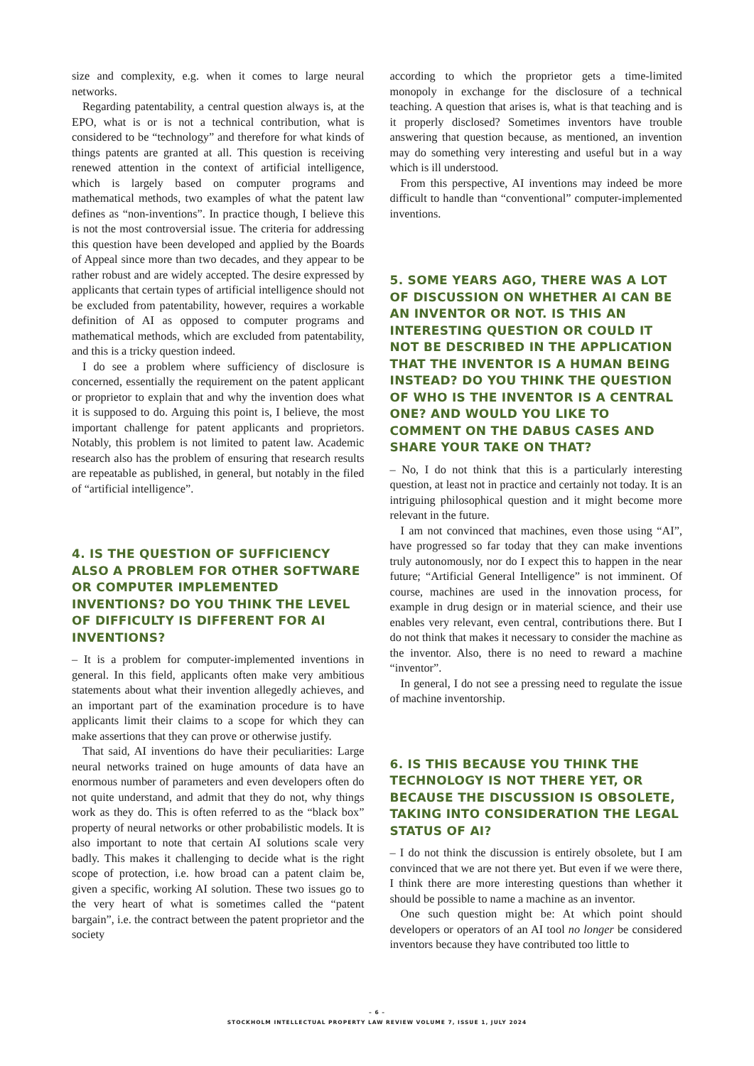size and complexity, e.g. when it comes to large neural networks.
Regarding patentability, a central question always is, at the EPO, what is or is not a technical contribution, what is considered to be “technology” and therefore for what kinds of things patents are granted at all. This question is receiving renewed attention in the context of artificial intelligence, which is largely based on computer programs and mathematical methods, two examples of what the patent law defines as “non-inventions”. In practice though, I believe this is not the most controversial issue. The criteria for addressing this question have been developed and applied by the Boards of Appeal since more than two decades, and they appear to be rather robust and are widely accepted. The desire expressed by applicants that certain types of artificial intelligence should not be excluded from patentability, however, requires a workable definition of AI as opposed to computer programs and mathematical methods, which are excluded from patentability, and this is a tricky question indeed.
I do see a problem where sufficiency of disclosure is concerned, essentially the requirement on the patent applicant or proprietor to explain that and why the invention does what it is supposed to do. Arguing this point is, I believe, the most important challenge for patent applicants and proprietors. Notably, this problem is not limited to patent law. Academic research also has the problem of ensuring that research results are repeatable as published, in general, but notably in the filed of “artificial intelligence”.
4. IS THE QUESTION OF SUFFICIENCY ALSO A PROBLEM FOR OTHER SOFTWARE OR COMPUTER IMPLEMENTED INVENTIONS? DO YOU THINK THE LEVEL OF DIFFICULTY IS DIFFERENT FOR AI INVENTIONS?
– It is a problem for computer-implemented inventions in general. In this field, applicants often make very ambitious statements about what their invention allegedly achieves, and an important part of the examination procedure is to have applicants limit their claims to a scope for which they can make assertions that they can prove or otherwise justify.
That said, AI inventions do have their peculiarities: Large neural networks trained on huge amounts of data have an enormous number of parameters and even developers often do not quite understand, and admit that they do not, why things work as they do. This is often referred to as the “black box” property of neural networks or other probabilistic models. It is also important to note that certain AI solutions scale very badly. This makes it challenging to decide what is the right scope of protection, i.e. how broad can a patent claim be, given a specific, working AI solution. These two issues go to the very heart of what is sometimes called the “patent bargain”, i.e. the contract between the patent proprietor and the society
according to which the proprietor gets a time-limited monopoly in exchange for the disclosure of a technical teaching. A question that arises is, what is that teaching and is it properly disclosed? Sometimes inventors have trouble answering that question because, as mentioned, an invention may do something very interesting and useful but in a way which is ill understood.
From this perspective, AI inventions may indeed be more difficult to handle than “conventional” computer-implemented inventions.
5. SOME YEARS AGO, THERE WAS A LOT OF DISCUSSION ON WHETHER AI CAN BE AN INVENTOR OR NOT. IS THIS AN INTERESTING QUESTION OR COULD IT NOT BE DESCRIBED IN THE APPLICATION THAT THE INVENTOR IS A HUMAN BEING INSTEAD? DO YOU THINK THE QUESTION OF WHO IS THE INVENTOR IS A CENTRAL ONE? AND WOULD YOU LIKE TO COMMENT ON THE DABUS CASES AND SHARE YOUR TAKE ON THAT?
– No, I do not think that this is a particularly interesting question, at least not in practice and certainly not today. It is an intriguing philosophical question and it might become more relevant in the future.
I am not convinced that machines, even those using “AI”, have progressed so far today that they can make inventions truly autonomously, nor do I expect this to happen in the near future; “Artificial General Intelligence” is not imminent. Of course, machines are used in the innovation process, for example in drug design or in material science, and their use enables very relevant, even central, contributions there. But I do not think that makes it necessary to consider the machine as the inventor. Also, there is no need to reward a machine “inventor”.
In general, I do not see a pressing need to regulate the issue of machine inventorship.
6. IS THIS BECAUSE YOU THINK THE TECHNOLOGY IS NOT THERE YET, OR BECAUSE THE DISCUSSION IS OBSOLETE, TAKING INTO CONSIDERATION THE LEGAL STATUS OF AI?
– I do not think the discussion is entirely obsolete, but I am convinced that we are not there yet. But even if we were there, I think there are more interesting questions than whether it should be possible to name a machine as an inventor.
One such question might be: At which point should developers or operators of an AI tool no longer be considered inventors because they have contributed too little to
– 6 –
STOCKHOLM INTELLECTUAL PROPERTY LAW REVIEW VOLUME 7, ISSUE 1, JULY 2024